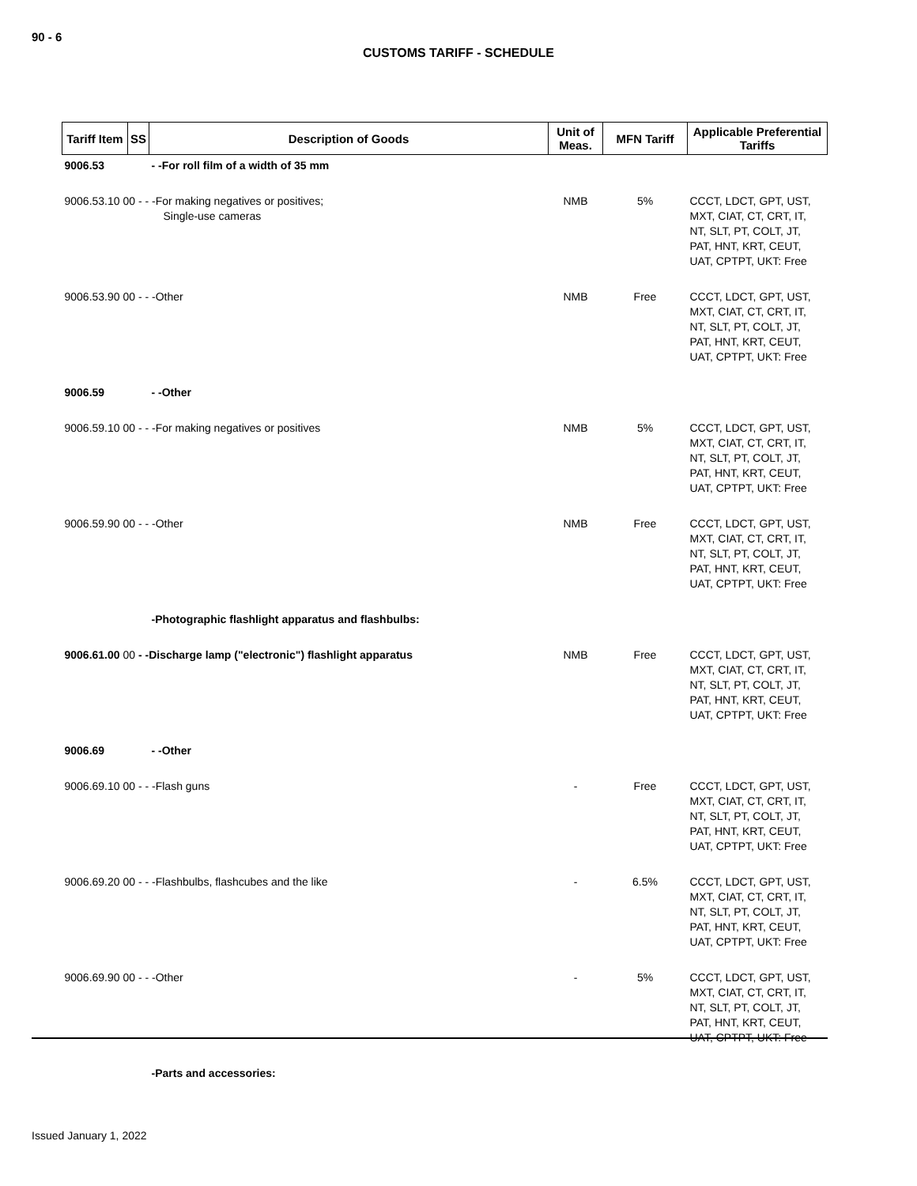90 - 6
CUSTOMS TARIFF - SCHEDULE
| Tariff Item | SS | Description of Goods | Unit of Meas. | MFN Tariff | Applicable Preferential Tariffs |
| --- | --- | --- | --- | --- | --- |
| 9006.53 | | - -For roll film of a width of 35 mm | | | |
| 9006.53.10 00 - - -For making negatives or positives; Single-use cameras | | | NMB | 5% | CCCT, LDCT, GPT, UST, MXT, CIAT, CT, CRT, IT, NT, SLT, PT, COLT, JT, PAT, HNT, KRT, CEUT, UAT, CPTPT, UKT: Free |
| 9006.53.90 00 - - -Other | | | NMB | Free | CCCT, LDCT, GPT, UST, MXT, CIAT, CT, CRT, IT, NT, SLT, PT, COLT, JT, PAT, HNT, KRT, CEUT, UAT, CPTPT, UKT: Free |
| 9006.59 | | - -Other | | | |
| 9006.59.10 00 - - -For making negatives or positives | | | NMB | 5% | CCCT, LDCT, GPT, UST, MXT, CIAT, CT, CRT, IT, NT, SLT, PT, COLT, JT, PAT, HNT, KRT, CEUT, UAT, CPTPT, UKT: Free |
| 9006.59.90 00 - - -Other | | | NMB | Free | CCCT, LDCT, GPT, UST, MXT, CIAT, CT, CRT, IT, NT, SLT, PT, COLT, JT, PAT, HNT, KRT, CEUT, UAT, CPTPT, UKT: Free |
| | | -Photographic flashlight apparatus and flashbulbs: | | | |
| 9006.61.00 00 - -Discharge lamp ("electronic") flashlight apparatus | | | NMB | Free | CCCT, LDCT, GPT, UST, MXT, CIAT, CT, CRT, IT, NT, SLT, PT, COLT, JT, PAT, HNT, KRT, CEUT, UAT, CPTPT, UKT: Free |
| 9006.69 | | - -Other | | | |
| 9006.69.10 00 - - -Flash guns | | | - | Free | CCCT, LDCT, GPT, UST, MXT, CIAT, CT, CRT, IT, NT, SLT, PT, COLT, JT, PAT, HNT, KRT, CEUT, UAT, CPTPT, UKT: Free |
| 9006.69.20 00 - - -Flashbulbs, flashcubes and the like | | | - | 6.5% | CCCT, LDCT, GPT, UST, MXT, CIAT, CT, CRT, IT, NT, SLT, PT, COLT, JT, PAT, HNT, KRT, CEUT, UAT, CPTPT, UKT: Free |
| 9006.69.90 00 - - -Other | | | - | 5% | CCCT, LDCT, GPT, UST, MXT, CIAT, CT, CRT, IT, NT, SLT, PT, COLT, JT, PAT, HNT, KRT, CEUT, UAT, CPTPT, UKT: Free |
| | | -Parts and accessories: | | | |
Issued January 1, 2022